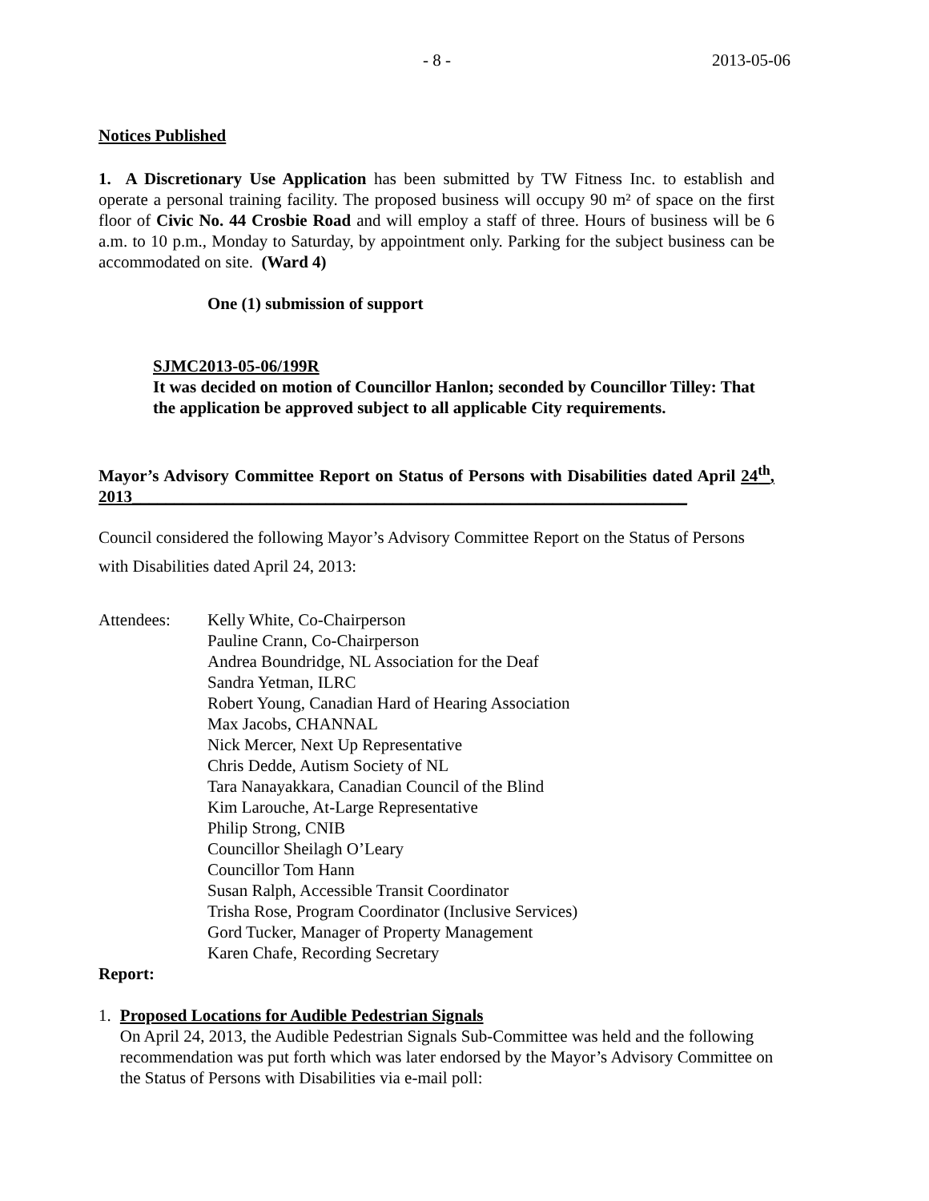- 8 - 2013-05-06
Notices Published
1. A Discretionary Use Application has been submitted by TW Fitness Inc. to establish and operate a personal training facility. The proposed business will occupy 90 m² of space on the first floor of Civic No. 44 Crosbie Road and will employ a staff of three. Hours of business will be 6 a.m. to 10 p.m., Monday to Saturday, by appointment only. Parking for the subject business can be accommodated on site. (Ward 4)
One (1) submission of support
SJMC2013-05-06/199R
It was decided on motion of Councillor Hanlon; seconded by Councillor Tilley: That the application be approved subject to all applicable City requirements.
Mayor’s Advisory Committee Report on Status of Persons with Disabilities dated April 24<sup>th</sup>, 2013__________________________________________________________________
Council considered the following Mayor’s Advisory Committee Report on the Status of Persons with Disabilities dated April 24, 2013:
Attendees: Kelly White, Co-Chairperson
Pauline Crann, Co-Chairperson
Andrea Boundridge, NL Association for the Deaf
Sandra Yetman, ILRC
Robert Young, Canadian Hard of Hearing Association
Max Jacobs, CHANNAL
Nick Mercer, Next Up Representative
Chris Dedde, Autism Society of NL
Tara Nanayakkara, Canadian Council of the Blind
Kim Larouche, At-Large Representative
Philip Strong, CNIB
Councillor Sheilagh O’Leary
Councillor Tom Hann
Susan Ralph, Accessible Transit Coordinator
Trisha Rose, Program Coordinator (Inclusive Services)
Gord Tucker, Manager of Property Management
Karen Chafe, Recording Secretary
Report:
1. Proposed Locations for Audible Pedestrian Signals
On April 24, 2013, the Audible Pedestrian Signals Sub-Committee was held and the following recommendation was put forth which was later endorsed by the Mayor’s Advisory Committee on the Status of Persons with Disabilities via e-mail poll: